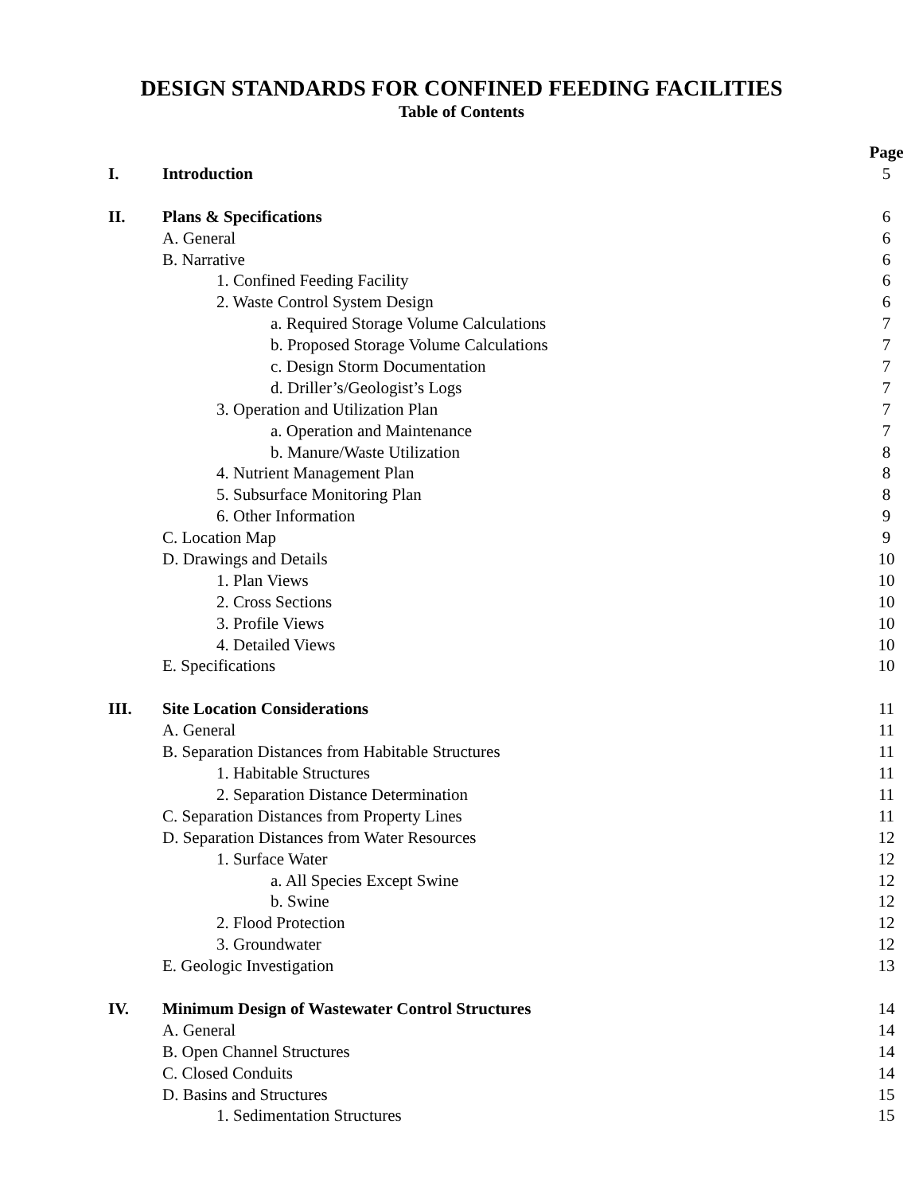DESIGN STANDARDS FOR CONFINED FEEDING FACILITIES
Table of Contents
| | | Page |
| I. | Introduction | 5 |
| II. | Plans & Specifications | 6 |
| | A. General | 6 |
| | B. Narrative | 6 |
| | 1. Confined Feeding Facility | 6 |
| | 2. Waste Control System Design | 6 |
| | a. Required Storage Volume Calculations | 7 |
| | b. Proposed Storage Volume Calculations | 7 |
| | c. Design Storm Documentation | 7 |
| | d. Driller’s/Geologist’s Logs | 7 |
| | 3. Operation and Utilization Plan | 7 |
| | a. Operation and Maintenance | 7 |
| | b. Manure/Waste Utilization | 8 |
| | 4. Nutrient Management Plan | 8 |
| | 5. Subsurface Monitoring Plan | 8 |
| | 6. Other Information | 9 |
| | C. Location Map | 9 |
| | D. Drawings and Details | 10 |
| | 1. Plan Views | 10 |
| | 2. Cross Sections | 10 |
| | 3. Profile Views | 10 |
| | 4. Detailed Views | 10 |
| | E. Specifications | 10 |
| III. | Site Location Considerations | 11 |
| | A. General | 11 |
| | B. Separation Distances from Habitable Structures | 11 |
| | 1. Habitable Structures | 11 |
| | 2. Separation Distance Determination | 11 |
| | C. Separation Distances from Property Lines | 11 |
| | D. Separation Distances from Water Resources | 12 |
| | 1. Surface Water | 12 |
| | a. All Species Except Swine | 12 |
| | b. Swine | 12 |
| | 2. Flood Protection | 12 |
| | 3. Groundwater | 12 |
| | E. Geologic Investigation | 13 |
| IV. | Minimum Design of Wastewater Control Structures | 14 |
| | A. General | 14 |
| | B. Open Channel Structures | 14 |
| | C. Closed Conduits | 14 |
| | D. Basins and Structures | 15 |
| | 1. Sedimentation Structures | 15 |